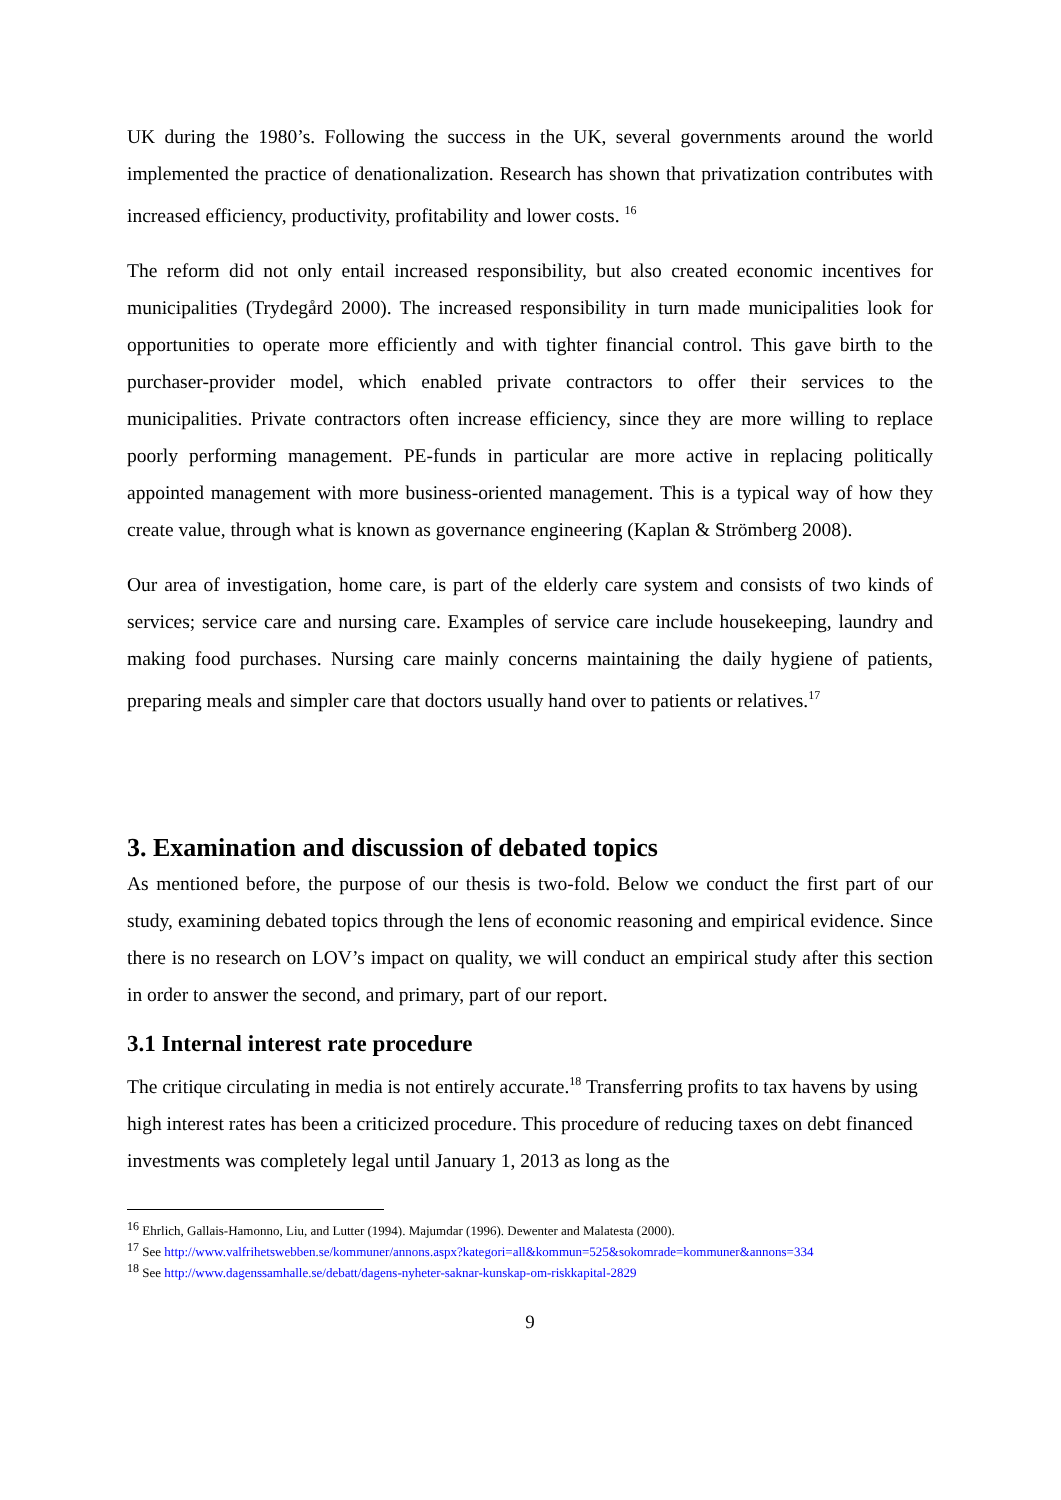UK during the 1980’s. Following the success in the UK, several governments around the world implemented the practice of denationalization. Research has shown that privatization contributes with increased efficiency, productivity, profitability and lower costs. <sup>16</sup>
The reform did not only entail increased responsibility, but also created economic incentives for municipalities (Trydegård 2000). The increased responsibility in turn made municipalities look for opportunities to operate more efficiently and with tighter financial control. This gave birth to the purchaser-provider model, which enabled private contractors to offer their services to the municipalities. Private contractors often increase efficiency, since they are more willing to replace poorly performing management. PE-funds in particular are more active in replacing politically appointed management with more business-oriented management. This is a typical way of how they create value, through what is known as governance engineering (Kaplan & Strömberg 2008).
Our area of investigation, home care, is part of the elderly care system and consists of two kinds of services; service care and nursing care. Examples of service care include housekeeping, laundry and making food purchases. Nursing care mainly concerns maintaining the daily hygiene of patients, preparing meals and simpler care that doctors usually hand over to patients or relatives.<sup>17</sup>
3. Examination and discussion of debated topics
As mentioned before, the purpose of our thesis is two-fold. Below we conduct the first part of our study, examining debated topics through the lens of economic reasoning and empirical evidence. Since there is no research on LOV’s impact on quality, we will conduct an empirical study after this section in order to answer the second, and primary, part of our report.
3.1 Internal interest rate procedure
The critique circulating in media is not entirely accurate.<sup>18</sup> Transferring profits to tax havens by using high interest rates has been a criticized procedure. This procedure of reducing taxes on debt financed investments was completely legal until January 1, 2013 as long as the
<sup>16</sup> Ehrlich, Gallais-Hamonno, Liu, and Lutter (1994). Majumdar (1996). Dewenter and Malatesta (2000).
<sup>17</sup> See http://www.valfrihetswebben.se/kommuner/annons.aspx?kategori=all&kommun=525&sokomrade=kommuner&annons=334
<sup>18</sup> See http://www.dagenssamhalle.se/debatt/dagens-nyheter-saknar-kunskap-om-riskkapital-2829
9